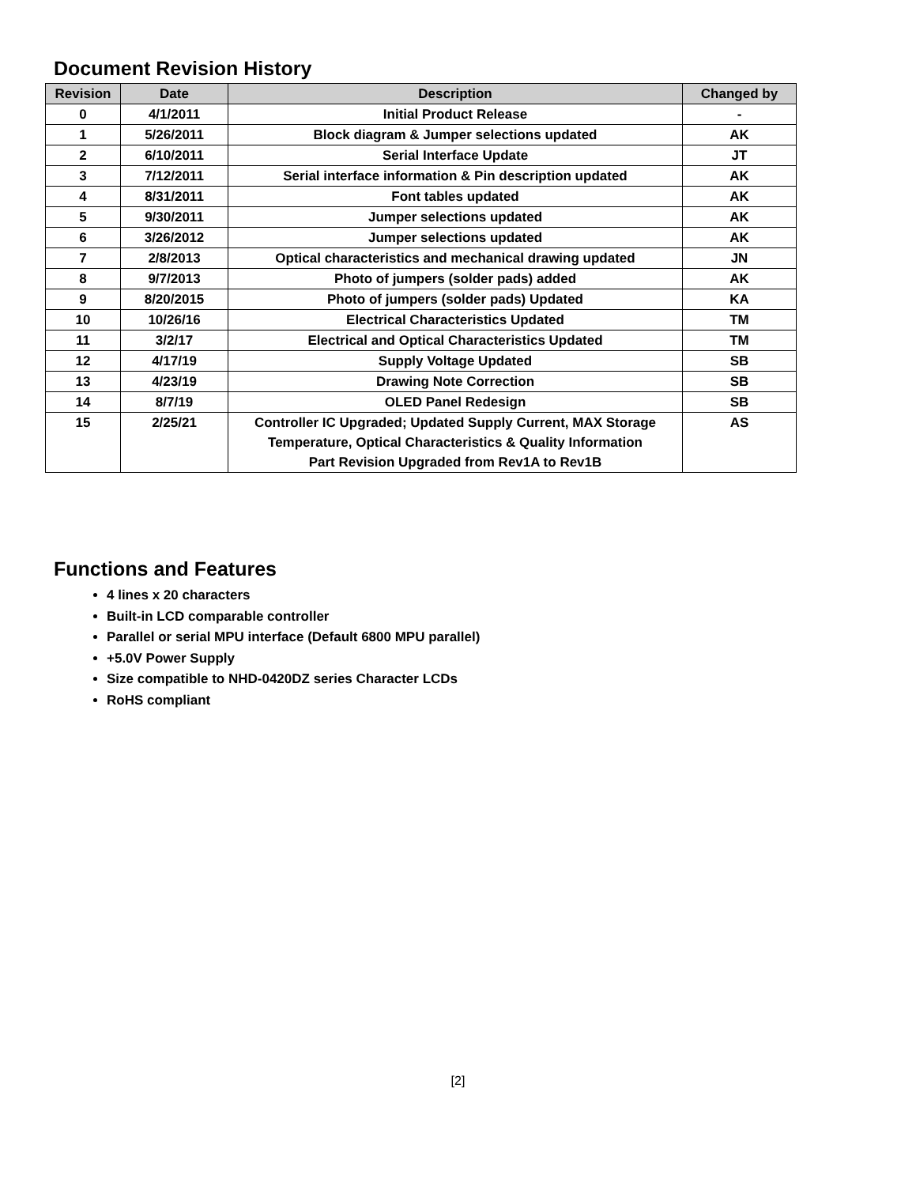Document Revision History
| Revision | Date | Description | Changed by |
| --- | --- | --- | --- |
| 0 | 4/1/2011 | Initial Product Release | - |
| 1 | 5/26/2011 | Block diagram & Jumper selections updated | AK |
| 2 | 6/10/2011 | Serial Interface Update | JT |
| 3 | 7/12/2011 | Serial interface information & Pin description updated | AK |
| 4 | 8/31/2011 | Font tables updated | AK |
| 5 | 9/30/2011 | Jumper selections updated | AK |
| 6 | 3/26/2012 | Jumper selections updated | AK |
| 7 | 2/8/2013 | Optical characteristics and mechanical drawing updated | JN |
| 8 | 9/7/2013 | Photo of jumpers (solder pads) added | AK |
| 9 | 8/20/2015 | Photo of jumpers (solder pads) Updated | KA |
| 10 | 10/26/16 | Electrical Characteristics Updated | TM |
| 11 | 3/2/17 | Electrical and Optical Characteristics Updated | TM |
| 12 | 4/17/19 | Supply Voltage Updated | SB |
| 13 | 4/23/19 | Drawing Note Correction | SB |
| 14 | 8/7/19 | OLED Panel Redesign | SB |
| 15 | 2/25/21 | Controller IC Upgraded; Updated Supply Current, MAX Storage Temperature, Optical Characteristics & Quality Information Part Revision Upgraded from Rev1A to Rev1B | AS |
Functions and Features
4 lines x 20 characters
Built-in LCD comparable controller
Parallel or serial MPU interface (Default 6800 MPU parallel)
+5.0V Power Supply
Size compatible to NHD-0420DZ series Character LCDs
RoHS compliant
[2]